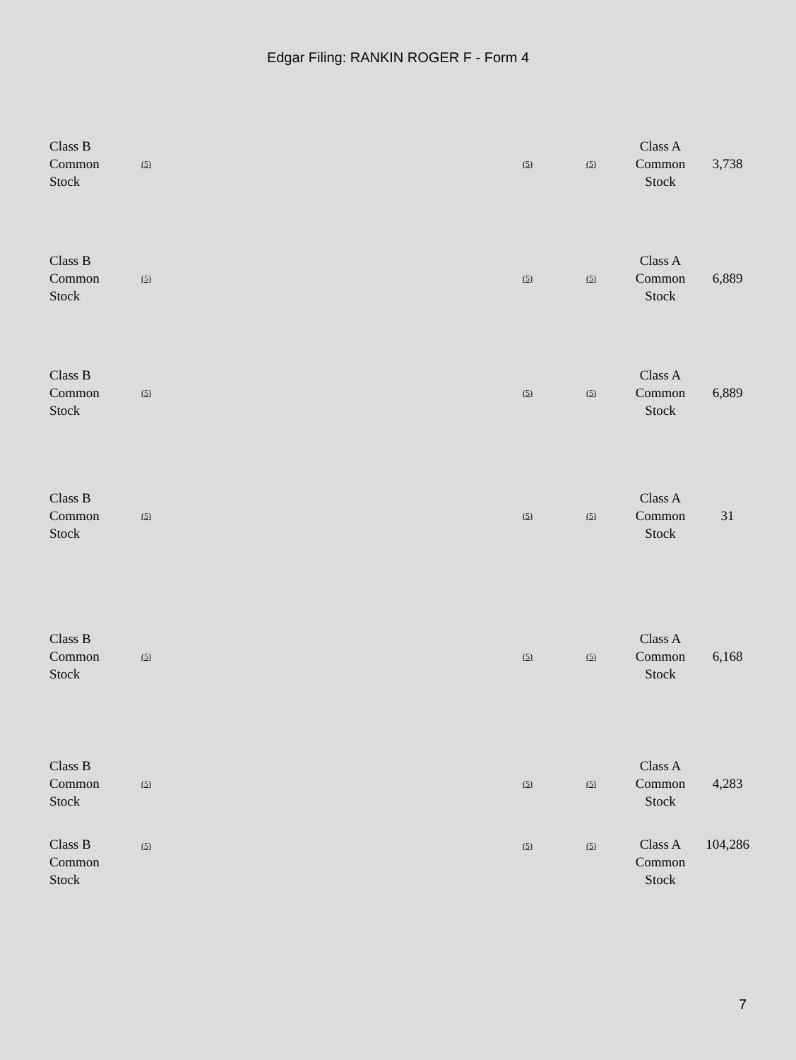Edgar Filing: RANKIN ROGER F - Form 4
| Class B Common Stock | (5) | (5) | (5) | Class A Common Stock | 3,738 |
| Class B Common Stock | (5) | (5) | (5) | Class A Common Stock | 6,889 |
| Class B Common Stock | (5) | (5) | (5) | Class A Common Stock | 6,889 |
| Class B Common Stock | (5) | (5) | (5) | Class A Common Stock | 31 |
| Class B Common Stock | (5) | (5) | (5) | Class A Common Stock | 6,168 |
| Class B Common Stock | (5) | (5) | (5) | Class A Common Stock | 4,283 |
| Class B Common Stock | (5) | (5) | (5) | Class A Common Stock | 104,286 |
7